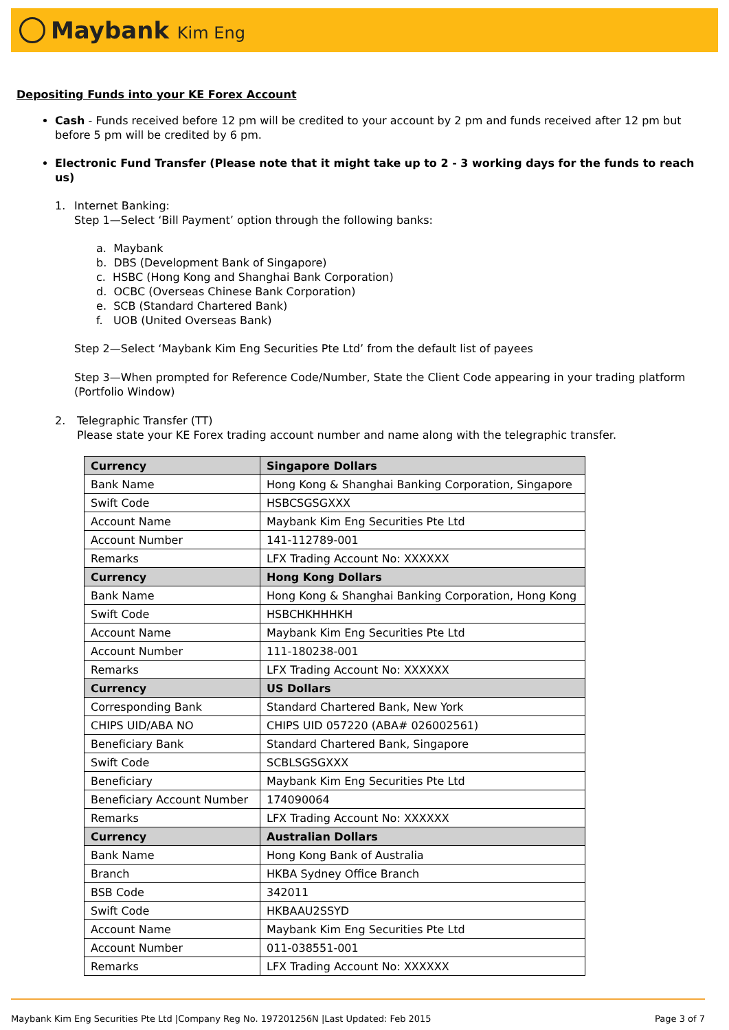Maybank Kim Eng
Depositing Funds into your KE Forex Account
Cash - Funds received before 12 pm will be credited to your account by 2 pm and funds received after 12 pm but before 5 pm will be credited by 6 pm.
Electronic Fund Transfer (Please note that it might take up to 2 - 3 working days for the funds to reach us)
1. Internet Banking:
Step 1—Select ‘Bill Payment’ option through the following banks:
a. Maybank
b. DBS (Development Bank of Singapore)
c. HSBC (Hong Kong and Shanghai Bank Corporation)
d. OCBC (Overseas Chinese Bank Corporation)
e. SCB (Standard Chartered Bank)
f. UOB (United Overseas Bank)
Step 2—Select ‘Maybank Kim Eng Securities Pte Ltd’ from the default list of payees
Step 3—When prompted for Reference Code/Number, State the Client Code appearing in your trading platform (Portfolio Window)
2. Telegraphic Transfer (TT)
Please state your KE Forex trading account number and name along with the telegraphic transfer.
| Currency | Singapore Dollars |
| Bank Name | Hong Kong & Shanghai Banking Corporation, Singapore |
| Swift Code | HSBCSGSGXXX |
| Account Name | Maybank Kim Eng Securities Pte Ltd |
| Account Number | 141-112789-001 |
| Remarks | LFX Trading Account No: XXXXXX |
| Currency | Hong Kong Dollars |
| Bank Name | Hong Kong & Shanghai Banking Corporation, Hong Kong |
| Swift Code | HSBCHKHHHKH |
| Account Name | Maybank Kim Eng Securities Pte Ltd |
| Account Number | 111-180238-001 |
| Remarks | LFX Trading Account No: XXXXXX |
| Currency | US Dollars |
| Corresponding Bank | Standard Chartered Bank, New York |
| CHIPS UID/ABA NO | CHIPS UID 057220 (ABA# 026002561) |
| Beneficiary Bank | Standard Chartered Bank, Singapore |
| Swift Code | SCBLSGSGXXX |
| Beneficiary | Maybank Kim Eng Securities Pte Ltd |
| Beneficiary Account Number | 174090064 |
| Remarks | LFX Trading Account No: XXXXXX |
| Currency | Australian Dollars |
| Bank Name | Hong Kong Bank of Australia |
| Branch | HKBA Sydney Office Branch |
| BSB Code | 342011 |
| Swift Code | HKBAAU2SSYD |
| Account Name | Maybank Kim Eng Securities Pte Ltd |
| Account Number | 011-038551-001 |
| Remarks | LFX Trading Account No: XXXXXX |
Maybank Kim Eng Securities Pte Ltd |Company Reg No. 197201256N |Last Updated: Feb 2015 Page 3 of 7